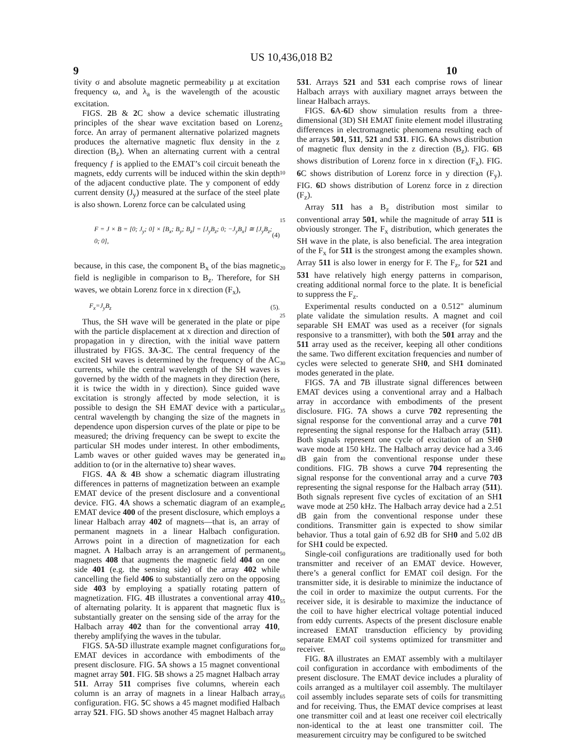US 10,436,018 B2
9 10
tivity σ and absolute magnetic permeability μ at excitation frequency ω, and λ<sub>a</sub> is the wavelength of the acoustic excitation.
FIGS. 2 B & 2 C show a device schematic illustrating principles of the shear wave excitation based on Lorenz force. An array of permanent alternative polarized magnets produces the alternative magnetic flux density in the z direction (B<sub>z</sub>). When an alternating current with a central frequency ƒ is applied to the EMAT’s coil circuit beneath the magnets, eddy currents will be induced within the skin depth of the adjacent conductive plate. The y component of eddy current density (J<sub>y</sub>) measured at the surface of the steel plate is also shown. Lorenz force can be calculated using
F = J × B = [0; J<sub>y</sub>; 0] × [B<sub>x</sub>; B<sub>y</sub>; B<sub>z</sub>] = [J<sub>y</sub>B<sub>z</sub>; 0; −J<sub>y</sub>B<sub>x</sub>] ≅ [J<sub>y</sub>B<sub>z</sub>; 0; 0], (4)
because, in this case, the component B<sub>x</sub> of the bias magnetic field is negligible in comparison to B<sub>z</sub>. Therefore, for SH waves, we obtain Lorenz force in x direction (F<sub>x</sub>),
F<sub>x</sub>=J<sub>y</sub>B<sub>z</sub> (5).
Thus, the SH wave will be generated in the plate or pipe with the particle displacement at x direction and direction of propagation in y direction, with the initial wave pattern illustrated by FIGS. 3 A-3 C. The central frequency of the excited SH waves is determined by the frequency of the AC currents, while the central wavelength of the SH waves is governed by the width of the magnets in they direction (here, it is twice the width in y direction). Since guided wave excitation is strongly affected by mode selection, it is possible to design the SH EMAT device with a particular central wavelength by changing the size of the magnets in dependence upon dispersion curves of the plate or pipe to be measured; the driving frequency can be swept to excite the particular SH modes under interest. In other embodiments, Lamb waves or other guided waves may be generated in addition to (or in the alternative to) shear waves.
FIGS. 4 A & 4 B show a schematic diagram illustrating differences in patterns of magnetization between an example EMAT device of the present disclosure and a conventional device. FIG. 4 A shows a schematic diagram of an example EMAT device 400 of the present disclosure, which employs a linear Halbach array 402 of magnets—that is, an array of permanent magnets in a linear Halbach configuration. Arrows point in a direction of magnetization for each magnet. A Halbach array is an arrangement of permanent magnets 408 that augments the magnetic field 404 on one side 401 (e.g. the sensing side) of the array 402 while cancelling the field 406 to substantially zero on the opposing side 403 by employing a spatially rotating pattern of magnetization. FIG. 4 B illustrates a conventional array 410 of alternating polarity. It is apparent that magnetic flux is substantially greater on the sensing side of the array for the Halbach array 402 than for the conventional array 410, thereby amplifying the waves in the tubular.
FIGS. 5 A-5 D illustrate example magnet configurations for EMAT devices in accordance with embodiments of the present disclosure. FIG. 5 A shows a 15 magnet conventional magnet array 501. FIG. 5 B shows a 25 magnet Halbach array 511. Array 511 comprises five columns, wherein each column is an array of magnets in a linear Halbach array configuration. FIG. 5 C shows a 45 magnet modified Halbach array 521. FIG. 5 D shows another 45 magnet Halbach array
5
10
15
20
25
30
35
40
45
50
55
60
65
531. Arrays 521 and 531 each comprise rows of linear Halbach arrays with auxiliary magnet arrays between the linear Halbach arrays.
FIGS. 6 A-6 D show simulation results from a three-dimensional (3D) SH EMAT finite element model illustrating differences in electromagnetic phenomena resulting each of the arrays 501, 511, 521 and 531. FIG. 6 A shows distribution of magnetic flux density in the z direction (B<sub>z</sub>). FIG. 6 B shows distribution of Lorenz force in x direction (F<sub>x</sub>). FIG. 6 C shows distribution of Lorenz force in y direction (F<sub>y</sub>). FIG. 6 D shows distribution of Lorenz force in z direction (F<sub>z</sub>).
Array 511 has a B<sub>z</sub> distribution most similar to conventional array 501, while the magnitude of array 511 is obviously stronger. The F<sub>x</sub> distribution, which generates the SH wave in the plate, is also beneficial. The area integration of the F<sub>x</sub> for 511 is the strongest among the examples shown. Array 511 is also lower in energy for F. The F<sub>z</sub>, for 521 and 531 have relatively high energy patterns in comparison, creating additional normal force to the plate. It is beneficial to suppress the F<sub>z</sub>.
Experimental results conducted on a 0.512" aluminum plate validate the simulation results. A magnet and coil separable SH EMAT was used as a receiver (for signals responsive to a transmitter), with both the 501 array and the 511 array used as the receiver, keeping all other conditions the same. Two different excitation frequencies and number of cycles were selected to generate SH0, and SH1 dominated modes generated in the plate.
FIGS. 7 A and 7 B illustrate signal differences between EMAT devices using a conventional array and a Halbach array in accordance with embodiments of the present disclosure. FIG. 7 A shows a curve 702 representing the signal response for the conventional array and a curve 701 representing the signal response for the Halbach array (511). Both signals represent one cycle of excitation of an SH0 wave mode at 150 kHz. The Halbach array device had a 3.46 dB gain from the conventional response under these conditions. FIG. 7 B shows a curve 704 representing the signal response for the conventional array and a curve 703 representing the signal response for the Halbach array (511). Both signals represent five cycles of excitation of an SH1 wave mode at 250 kHz. The Halbach array device had a 2.51 dB gain from the conventional response under these conditions. Transmitter gain is expected to show similar behavior. Thus a total gain of 6.92 dB for SH0 and 5.02 dB for SH1 could be expected.
Single-coil configurations are traditionally used for both transmitter and receiver of an EMAT device. However, there’s a general conflict for EMAT coil design. For the transmitter side, it is desirable to minimize the inductance of the coil in order to maximize the output currents. For the receiver side, it is desirable to maximize the inductance of the coil to have higher electrical voltage potential induced from eddy currents. Aspects of the present disclosure enable increased EMAT transduction efficiency by providing separate EMAT coil systems optimized for transmitter and receiver.
FIG. 8 A illustrates an EMAT assembly with a multilayer coil configuration in accordance with embodiments of the present disclosure. The EMAT device includes a plurality of coils arranged as a multilayer coil assembly. The multilayer coil assembly includes separate sets of coils for transmitting and for receiving. Thus, the EMAT device comprises at least one transmitter coil and at least one receiver coil electrically non-identical to the at least one transmitter coil. The measurement circuitry may be configured to be switched